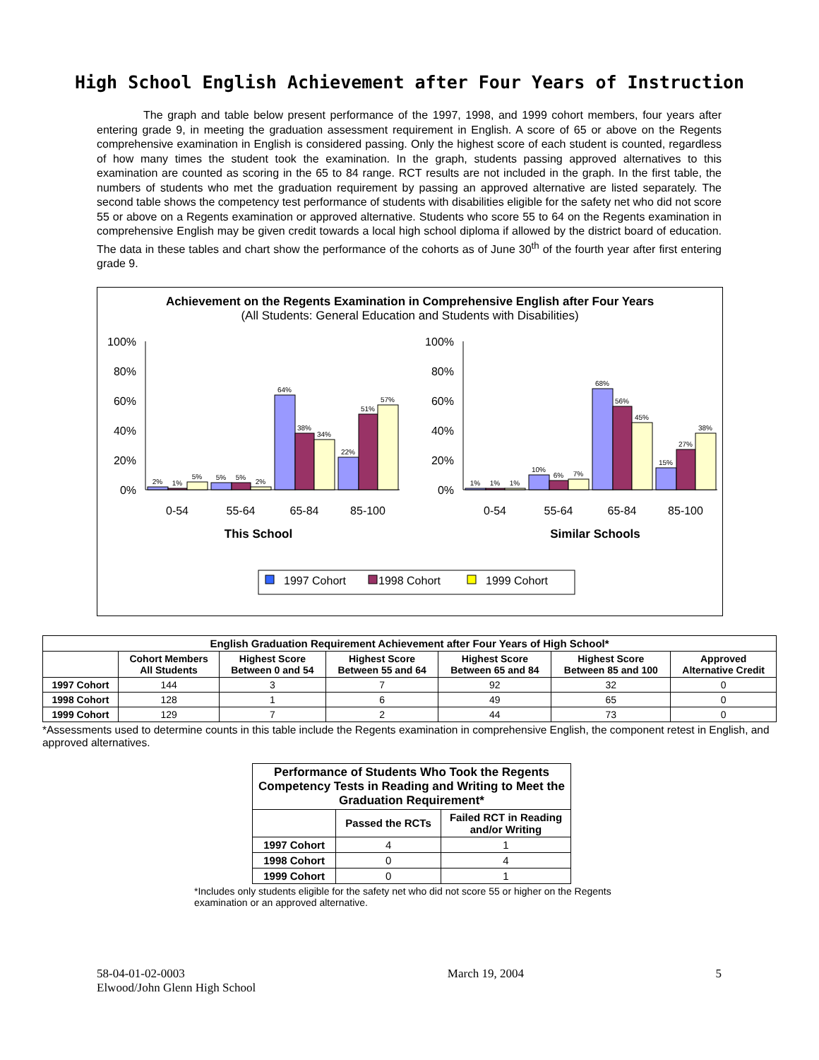High School English Achievement after Four Years of Instruction
The graph and table below present performance of the 1997, 1998, and 1999 cohort members, four years after entering grade 9, in meeting the graduation assessment requirement in English. A score of 65 or above on the Regents comprehensive examination in English is considered passing. Only the highest score of each student is counted, regardless of how many times the student took the examination. In the graph, students passing approved alternatives to this examination are counted as scoring in the 65 to 84 range. RCT results are not included in the graph. In the first table, the numbers of students who met the graduation requirement by passing an approved alternative are listed separately. The second table shows the competency test performance of students with disabilities eligible for the safety net who did not score 55 or above on a Regents examination or approved alternative. Students who score 55 to 64 on the Regents examination in comprehensive English may be given credit towards a local high school diploma if allowed by the district board of education. The data in these tables and chart show the performance of the cohorts as of June 30<sup>th</sup> of the fourth year after first entering grade 9.
Achievement on the Regents Examination in Comprehensive English after Four Years
(All Students: General Education and Students with Disabilities)
100%
80%
60%
40%
20%
0%
100%
80%
60%
40%
20%
0%
2%
1%
5%
5%
5%
2%
64%
38%
34%
22%
51%
57%
1%
1%
1%
10%
6%
7%
68%
56%
45%
15%
27%
38%
0-54
55-64
65-84
85-100
0-54
55-64
65-84
85-100
This School
Similar Schools
1997 Cohort
1998 Cohort
1999 Cohort
| English Graduation Requirement Achievement after Four Years of High School* | | | | | | |
| --- | --- | --- | --- | --- | --- | --- |
| | Cohort Members All Students | Highest Score Between 0 and 54 | Highest Score Between 55 and 64 | Highest Score Between 65 and 84 | Highest Score Between 85 and 100 | Approved Alternative Credit |
| 1997 Cohort | 144 | 3 | 7 | 92 | 32 | 0 |
| 1998 Cohort | 128 | 1 | 6 | 49 | 65 | 0 |
| 1999 Cohort | 129 | 7 | 2 | 44 | 73 | 0 |
*Assessments used to determine counts in this table include the Regents examination in comprehensive English, the component retest in English, and approved alternatives.
| Performance of Students Who Took the Regents Competency Tests in Reading and Writing to Meet the Graduation Requirement* | | |
| --- | --- | --- |
| | Passed the RCTs | Failed RCT in Reading and/or Writing |
| 1997 Cohort | 4 | 1 |
| 1998 Cohort | 0 | 4 |
| 1999 Cohort | 0 | 1 |
*Includes only students eligible for the safety net who did not score 55 or higher on the Regents examination or an approved alternative.
58-04-01-02-0003
Elwood/John Glenn High School
March 19, 2004 5